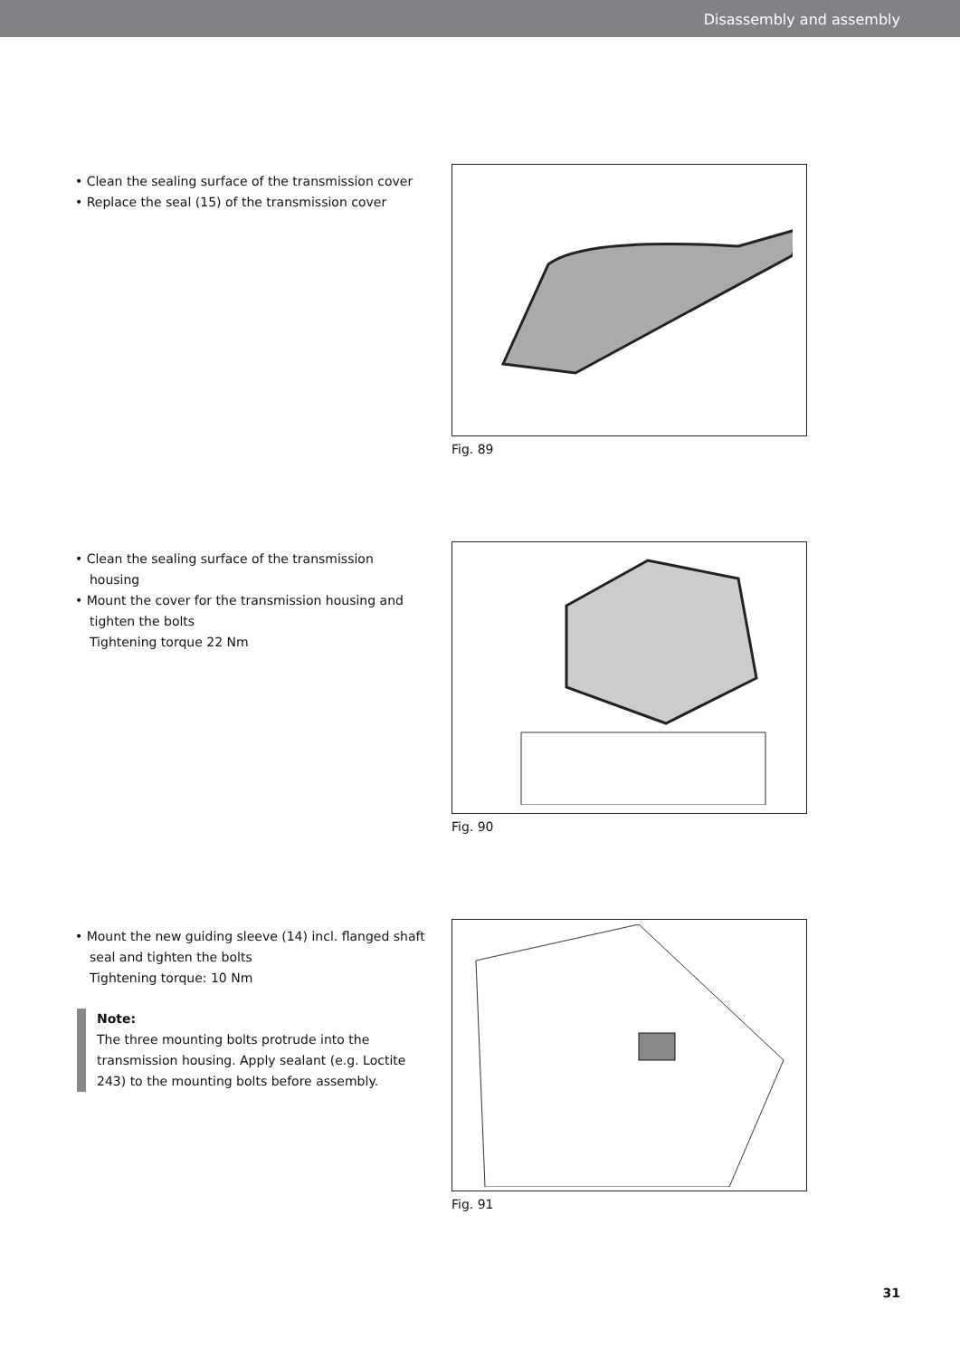Disassembly and assembly
• Clean the sealing surface of the transmission cover
• Replace the seal (15) of the transmission cover
Fig. 89
• Clean the sealing surface of the transmission housing
• Mount the cover for the transmission housing and tighten the bolts
Tightening torque 22 Nm
Fig. 90
• Mount the new guiding sleeve (14) incl. flanged shaft seal and tighten the bolts
Tightening torque: 10 Nm
Note:
The three mounting bolts protrude into the transmission housing. Apply sealant (e.g. Loctite 243) to the mounting bolts before assembly.
Fig. 91
31